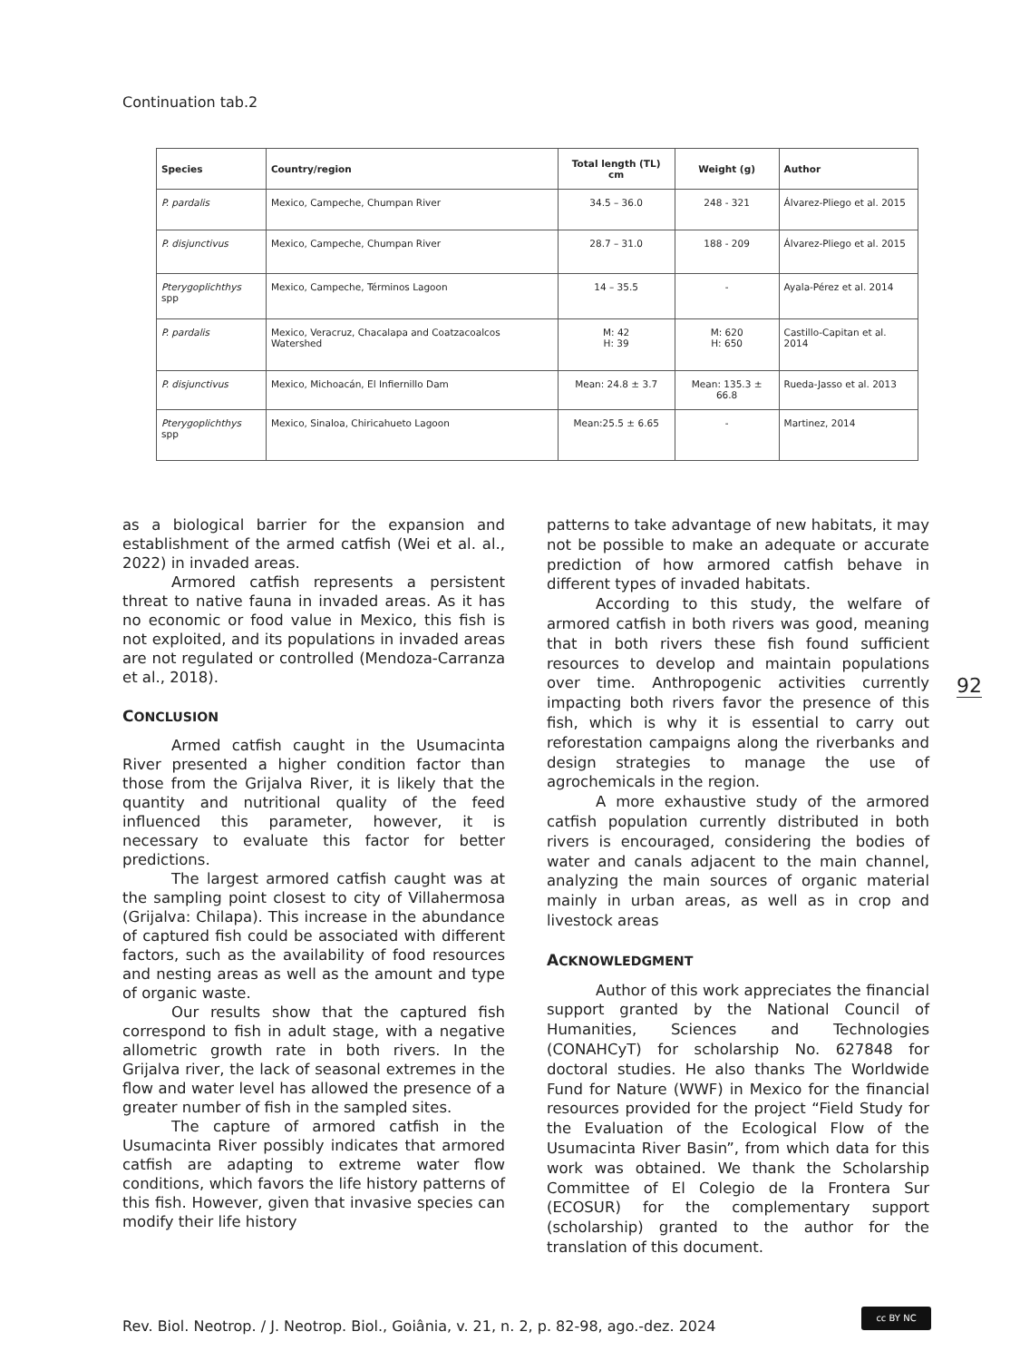Continuation tab.2
| Species | Country/region | Total length (TL) cm | Weight (g) | Author |
| --- | --- | --- | --- | --- |
| P. pardalis | Mexico, Campeche, Chumpan River | 34.5 – 36.0 | 248 - 321 | Álvarez-Pliego et al. 2015 |
| P. disjunctivus | Mexico, Campeche, Chumpan River | 28.7 – 31.0 | 188 - 209 | Álvarez-Pliego et al. 2015 |
| Pterygoplichthys spp | Mexico, Campeche, Términos Lagoon | 14 – 35.5 | - | Ayala-Pérez et al. 2014 |
| P. pardalis | Mexico, Veracruz, Chacalapa and Coatzacoalcos Watershed | M: 42 H: 39 | M: 620 H: 650 | Castillo-Capitan et al. 2014 |
| P. disjunctivus | Mexico, Michoacán, El Infiernillo Dam | Mean: 24.8 ± 3.7 | Mean: 135.3 ± 66.8 | Rueda-Jasso et al. 2013 |
| Pterygoplichthys spp | Mexico, Sinaloa, Chiricahueto Lagoon | Mean:25.5 ± 6.65 | - | Martinez, 2014 |
as a biological barrier for the expansion and establishment of the armed catfish (Wei et al. al., 2022) in invaded areas.
Armored catfish represents a persistent threat to native fauna in invaded areas. As it has no economic or food value in Mexico, this fish is not exploited, and its populations in invaded areas are not regulated or controlled (Mendoza-Carranza et al., 2018).
CONCLUSION
Armed catfish caught in the Usumacinta River presented a higher condition factor than those from the Grijalva River, it is likely that the quantity and nutritional quality of the feed influenced this parameter, however, it is necessary to evaluate this factor for better predictions.
The largest armored catfish caught was at the sampling point closest to city of Villahermosa (Grijalva: Chilapa). This increase in the abundance of captured fish could be associated with different factors, such as the availability of food resources and nesting areas as well as the amount and type of organic waste.
Our results show that the captured fish correspond to fish in adult stage, with a negative allometric growth rate in both rivers. In the Grijalva river, the lack of seasonal extremes in the flow and water level has allowed the presence of a greater number of fish in the sampled sites.
The capture of armored catfish in the Usumacinta River possibly indicates that armored catfish are adapting to extreme water flow conditions, which favors the life history patterns of this fish. However, given that invasive species can modify their life history
patterns to take advantage of new habitats, it may not be possible to make an adequate or accurate prediction of how armored catfish behave in different types of invaded habitats.
According to this study, the welfare of armored catfish in both rivers was good, meaning that in both rivers these fish found sufficient resources to develop and maintain populations over time. Anthropogenic activities currently impacting both rivers favor the presence of this fish, which is why it is essential to carry out reforestation campaigns along the riverbanks and design strategies to manage the use of agrochemicals in the region.
A more exhaustive study of the armored catfish population currently distributed in both rivers is encouraged, considering the bodies of water and canals adjacent to the main channel, analyzing the main sources of organic material mainly in urban areas, as well as in crop and livestock areas
ACKNOWLEDGMENT
Author of this work appreciates the financial support granted by the National Council of Humanities, Sciences and Technologies (CONAHCyT) for scholarship No. 627848 for doctoral studies. He also thanks The Worldwide Fund for Nature (WWF) in Mexico for the financial resources provided for the project “Field Study for the Evaluation of the Ecological Flow of the Usumacinta River Basin”, from which data for this work was obtained. We thank the Scholarship Committee of El Colegio de la Frontera Sur (ECOSUR) for the complementary support (scholarship) granted to the author for the translation of this document.
92
Rev. Biol. Neotrop. / J. Neotrop. Biol., Goiânia, v. 21, n. 2, p. 82-98, ago.-dez. 2024
cc BY NC